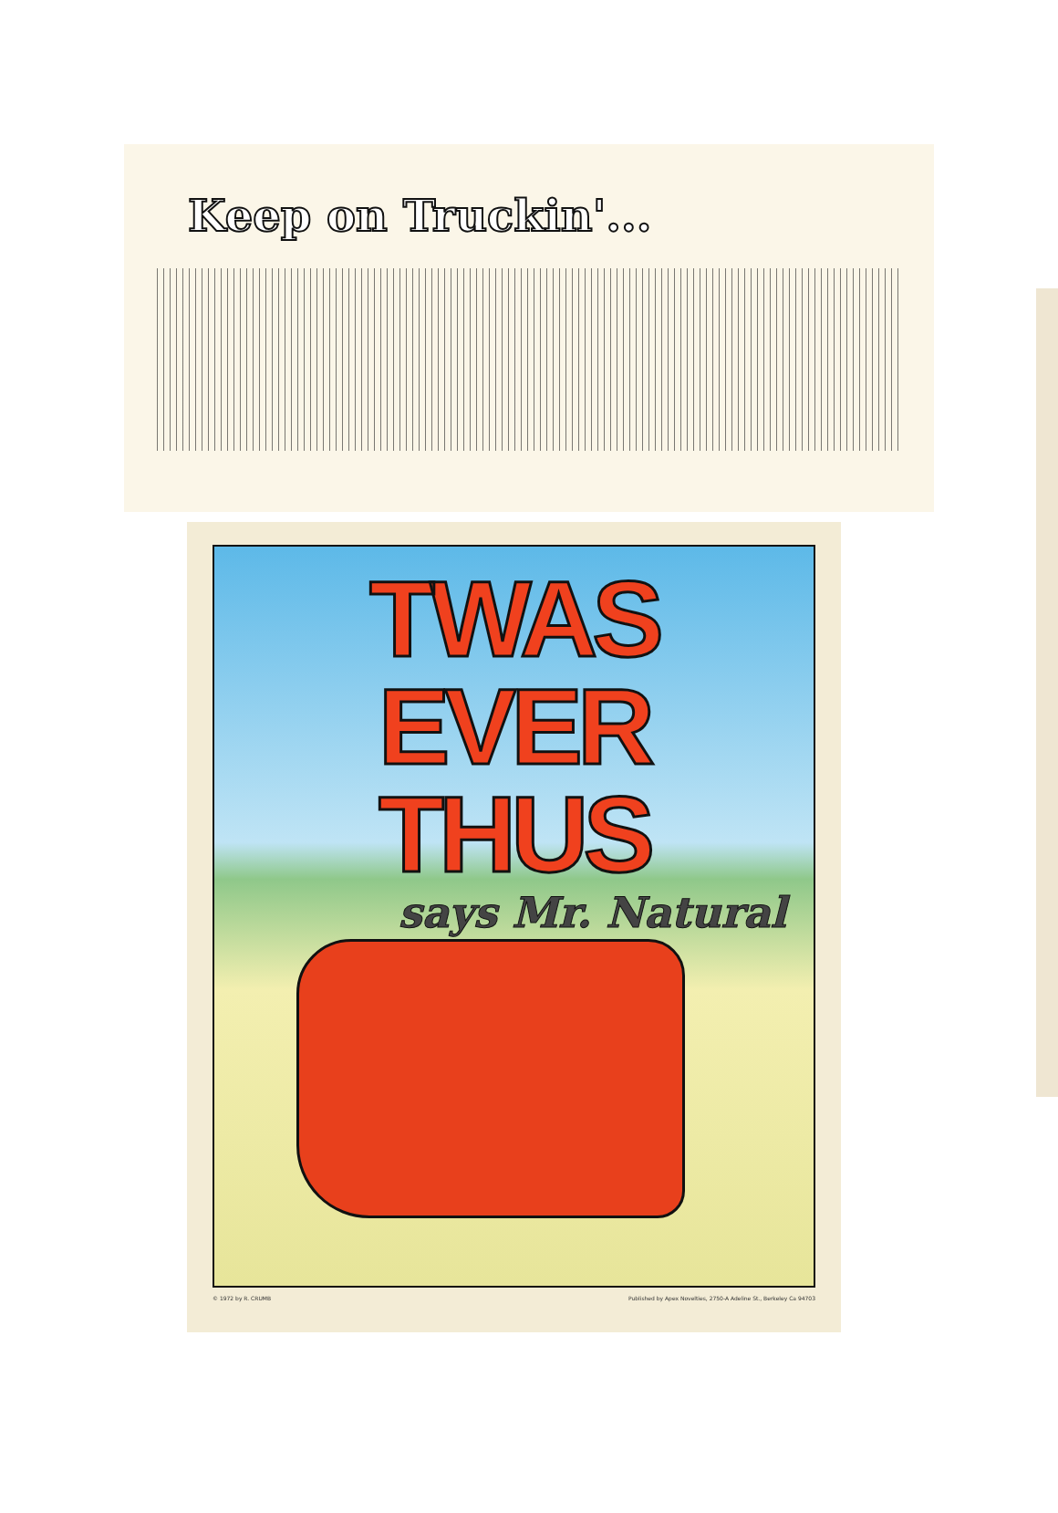Keep on Truckin'...
TWAS EVER THUS
says Mr. Natural
© 1972 by R. CRUMB Published by Apex Novelties, 2750-A Adeline St., Berkeley Ca 94703